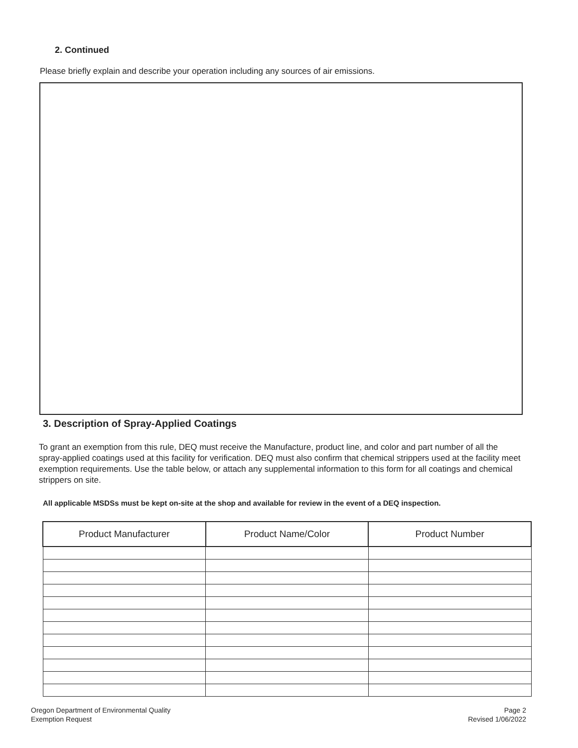2. Continued
Please briefly explain and describe your operation including any sources of air emissions.
3. Description of Spray-Applied Coatings
To grant an exemption from this rule, DEQ must receive the Manufacture, product line, and color and part number of all the spray-applied coatings used at this facility for verification. DEQ must also confirm that chemical strippers used at the facility meet exemption requirements. Use the table below, or attach any supplemental information to this form for all coatings and chemical strippers on site.
All applicable MSDSs must be kept on-site at the shop and available for review in the event of a DEQ inspection.
| Product Manufacturer | Product Name/Color | Product Number |
| --- | --- | --- |
Oregon Department of Environmental Quality
Exemption Request
Page 2
Revised 1/06/2022